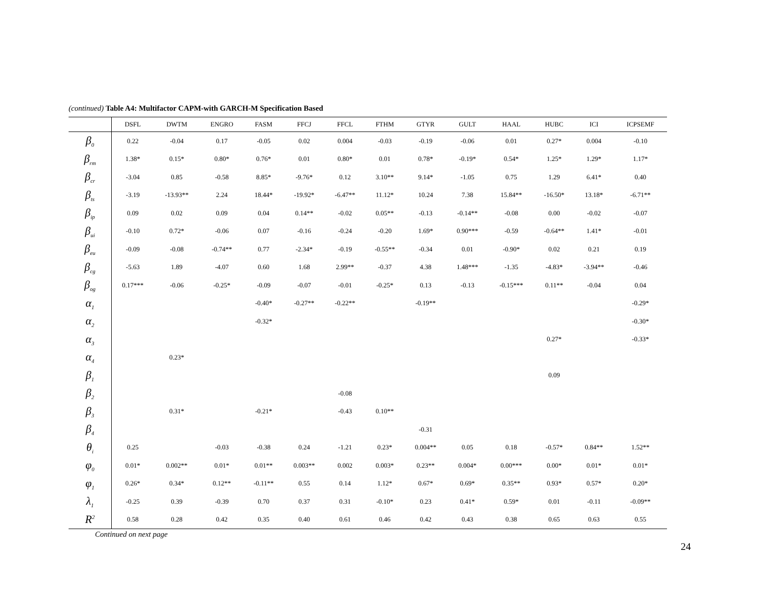(continued) Table A4: Multifactor CAPM-with GARCH-M Specification Based
| | DSFL | DWTM | ENGRO | FASM | FFCJ | FFCL | FTHM | GTYR | GULT | HAAL | HUBC | ICI | ICPSEMF |
| --- | --- | --- | --- | --- | --- | --- | --- | --- | --- | --- | --- | --- | --- |
| β<sub>0</sub> | 0.22 | -0.04 | 0.17 | -0.05 | 0.02 | 0.004 | -0.03 | -0.19 | -0.06 | 0.01 | 0.27* | 0.004 | -0.10 |
| β<sub>rm</sub> | 1.38* | 0.15* | 0.80* | 0.76* | 0.01 | 0.80* | 0.01 | 0.78* | -0.19* | 0.54* | 1.25* | 1.29* | 1.17* |
| β<sub>cr</sub> | -3.04 | 0.85 | -0.58 | 8.85* | -9.76* | 0.12 | 3.10** | 9.14* | -1.05 | 0.75 | 1.29 | 6.41* | 0.40 |
| β<sub>ts</sub> | -3.19 | -13.93** | 2.24 | 18.44* | -19.92* | -6.47** | 11.12* | 10.24 | 7.38 | 15.84** | -16.50* | 13.18* | -6.71** |
| β<sub>ip</sub> | 0.09 | 0.02 | 0.09 | 0.04 | 0.14** | -0.02 | 0.05** | -0.13 | -0.14** | -0.08 | 0.00 | -0.02 | -0.07 |
| β<sub>ui</sub> | -0.10 | 0.72* | -0.06 | 0.07 | -0.16 | -0.24 | -0.20 | 1.69* | 0.90*** | -0.59 | -0.64** | 1.41* | -0.01 |
| β<sub>eu</sub> | -0.09 | -0.08 | -0.74** | 0.77 | -2.34* | -0.19 | -0.55** | -0.34 | 0.01 | -0.90* | 0.02 | 0.21 | 0.19 |
| β<sub>cg</sub> | -5.63 | 1.89 | -4.07 | 0.60 | 1.68 | 2.99** | -0.37 | 4.38 | 1.48*** | -1.35 | -4.83* | -3.94** | -0.46 |
| β<sub>og</sub> | 0.17*** | -0.06 | -0.25* | -0.09 | -0.07 | -0.01 | -0.25* | 0.13 | -0.13 | -0.15*** | 0.11** | -0.04 | 0.04 |
| α<sub>1</sub> | | | | -0.40* | -0.27** | -0.22** | | -0.19** | | | | | -0.29* |
| α<sub>2</sub> | | | | -0.32* | | | | | | | | | -0.30* |
| α<sub>3</sub> | | | | | | | | | | | 0.27* | | -0.33* |
| α<sub>4</sub> | | 0.23* | | | | | | | | | | | |
| β<sub>1</sub> | | | | | | | | | | | 0.09 | | |
| β<sub>2</sub> | | | | | | -0.08 | | | | | | | |
| β<sub>3</sub> | | 0.31* | | -0.21* | | -0.43 | 0.10** | | | | | | |
| β<sub>4</sub> | | | | | | | | -0.31 | | | | | |
| θ<sub>i</sub> | 0.25 | | -0.03 | -0.38 | 0.24 | -1.21 | 0.23* | 0.004** | 0.05 | 0.18 | -0.57* | 0.84** | 1.52** |
| φ<sub>0</sub> | 0.01* | 0.002** | 0.01* | 0.01** | 0.003** | 0.002 | 0.003* | 0.23** | 0.004* | 0.00*** | 0.00* | 0.01* | 0.01* |
| φ<sub>1</sub> | 0.26* | 0.34* | 0.12** | -0.11** | 0.55 | 0.14 | 1.12* | 0.67* | 0.69* | 0.35** | 0.93* | 0.57* | 0.20* |
| λ<sub>1</sub> | -0.25 | 0.39 | -0.39 | 0.70 | 0.37 | 0.31 | -0.10* | 0.23 | 0.41* | 0.59* | 0.01 | -0.11 | -0.09** |
| R<sup>2</sup> | 0.58 | 0.28 | 0.42 | 0.35 | 0.40 | 0.61 | 0.46 | 0.42 | 0.43 | 0.38 | 0.65 | 0.63 | 0.55 |
Continued on next page
24